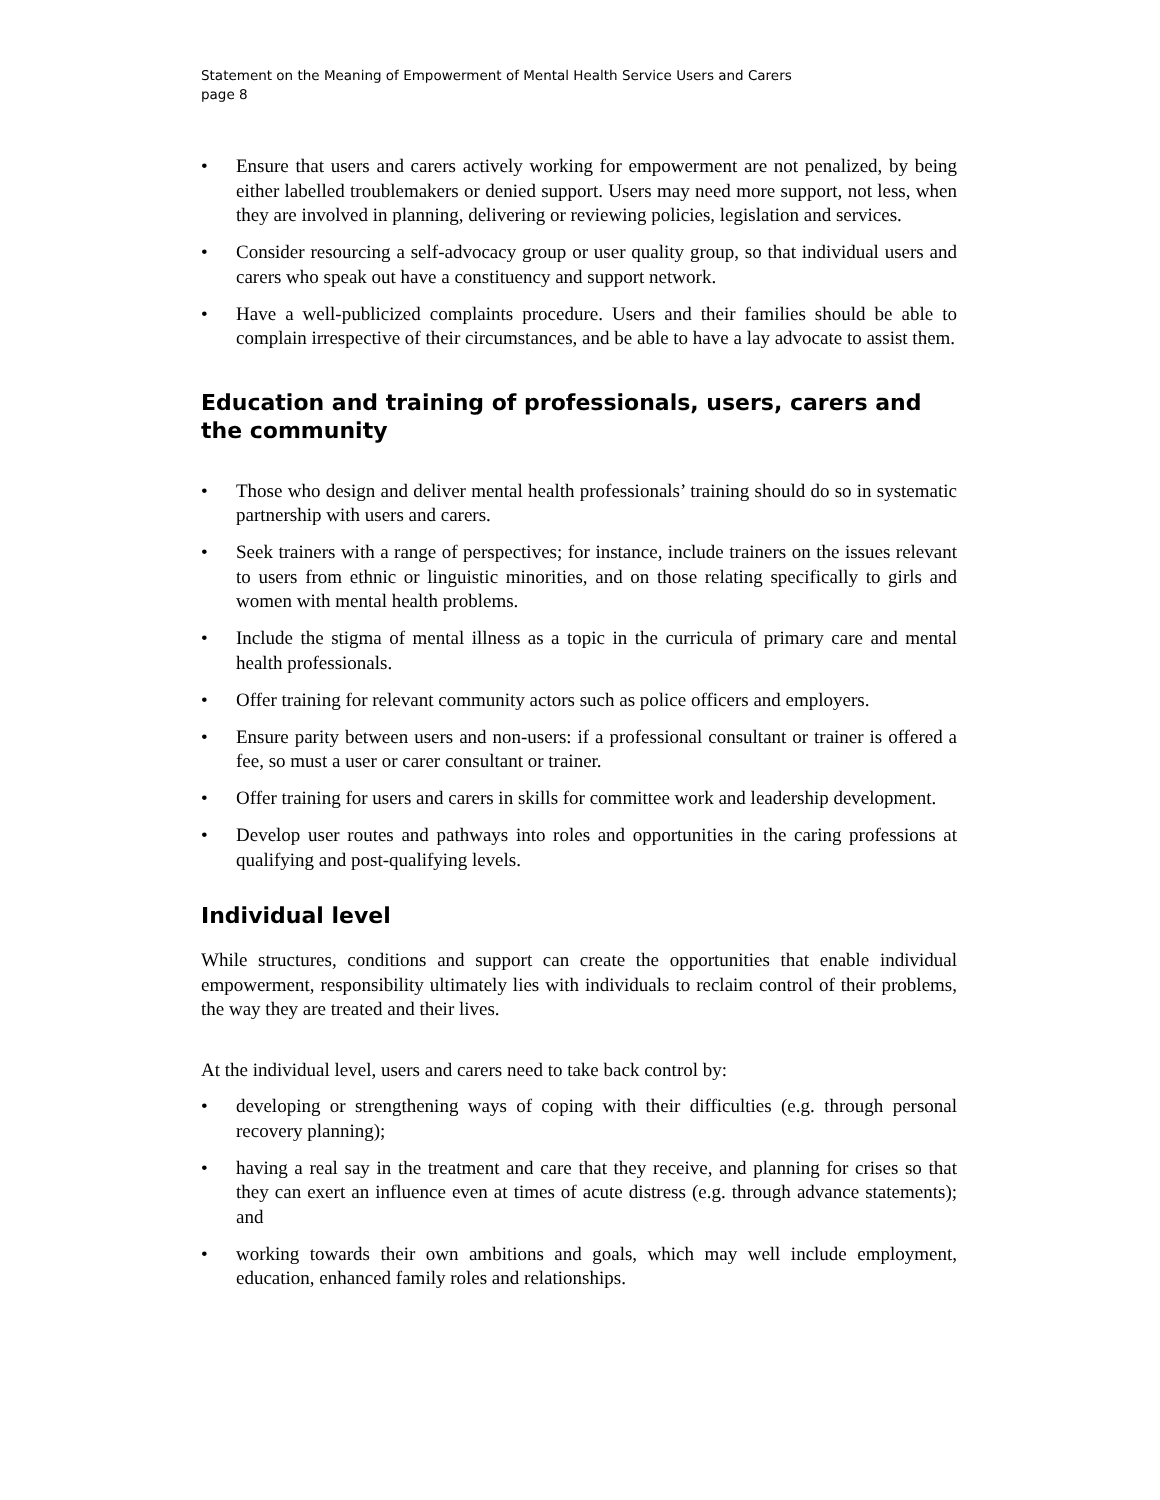Statement on the Meaning of Empowerment of Mental Health Service Users and Carers
page 8
• Ensure that users and carers actively working for empowerment are not penalized, by being either labelled troublemakers or denied support. Users may need more support, not less, when they are involved in planning, delivering or reviewing policies, legislation and services.
• Consider resourcing a self-advocacy group or user quality group, so that individual users and carers who speak out have a constituency and support network.
• Have a well-publicized complaints procedure. Users and their families should be able to complain irrespective of their circumstances, and be able to have a lay advocate to assist them.
Education and training of professionals, users, carers and the community
• Those who design and deliver mental health professionals’ training should do so in systematic partnership with users and carers.
• Seek trainers with a range of perspectives; for instance, include trainers on the issues relevant to users from ethnic or linguistic minorities, and on those relating specifically to girls and women with mental health problems.
• Include the stigma of mental illness as a topic in the curricula of primary care and mental health professionals.
• Offer training for relevant community actors such as police officers and employers.
• Ensure parity between users and non-users: if a professional consultant or trainer is offered a fee, so must a user or carer consultant or trainer.
• Offer training for users and carers in skills for committee work and leadership development.
• Develop user routes and pathways into roles and opportunities in the caring professions at qualifying and post-qualifying levels.
Individual level
While structures, conditions and support can create the opportunities that enable individual empowerment, responsibility ultimately lies with individuals to reclaim control of their problems, the way they are treated and their lives.
At the individual level, users and carers need to take back control by:
• developing or strengthening ways of coping with their difficulties (e.g. through personal recovery planning);
• having a real say in the treatment and care that they receive, and planning for crises so that they can exert an influence even at times of acute distress (e.g. through advance statements); and
• working towards their own ambitions and goals, which may well include employment, education, enhanced family roles and relationships.